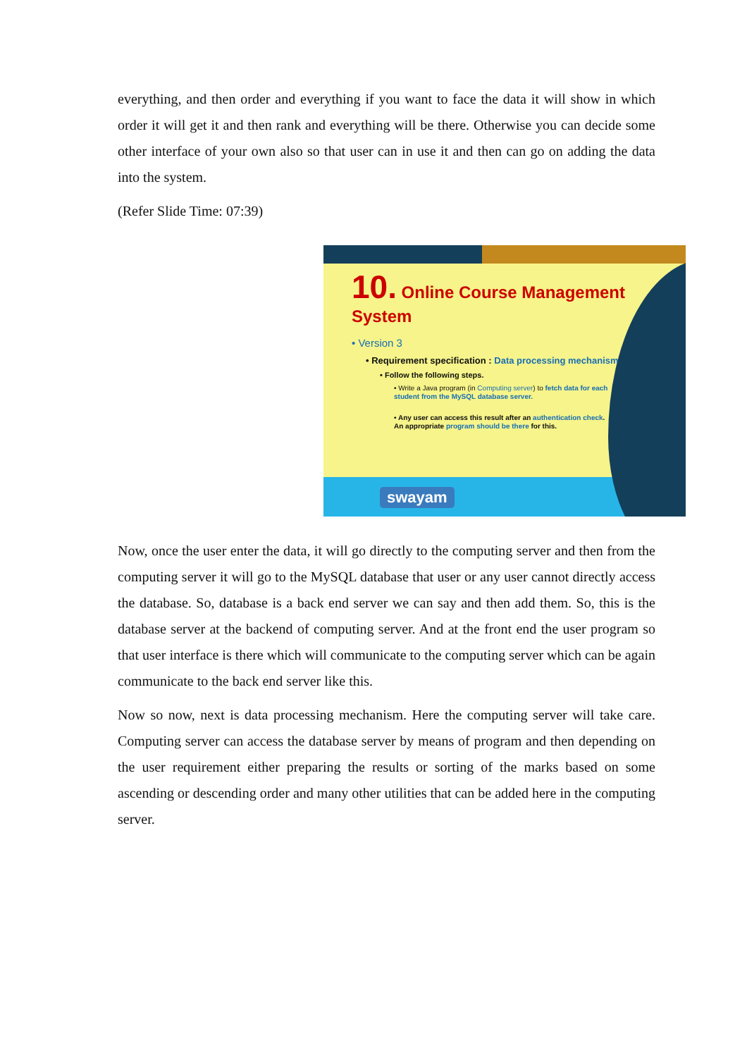everything, and then order and everything if you want to face the data it will show in which order it will get it and then rank and everything will be there. Otherwise you can decide some other interface of your own also so that user can in use it and then can go on adding the data into the system.
(Refer Slide Time: 07:39)
10. Online Course Management System
• Version 3
• Requirement specification : Data processing mechanism
• Follow the following steps.
• Write a Java program (in Computing server) to fetch data for each student from the MySQL database server.
• Any user can access this result after an authentication check. An appropriate program should be there for this.
swayam
Now, once the user enter the data, it will go directly to the computing server and then from the computing server it will go to the MySQL database that user or any user cannot directly access the database. So, database is a back end server we can say and then add them. So, this is the database server at the backend of computing server. And at the front end the user program so that user interface is there which will communicate to the computing server which can be again communicate to the back end server like this.
Now so now, next is data processing mechanism. Here the computing server will take care. Computing server can access the database server by means of program and then depending on the user requirement either preparing the results or sorting of the marks based on some ascending or descending order and many other utilities that can be added here in the computing server.